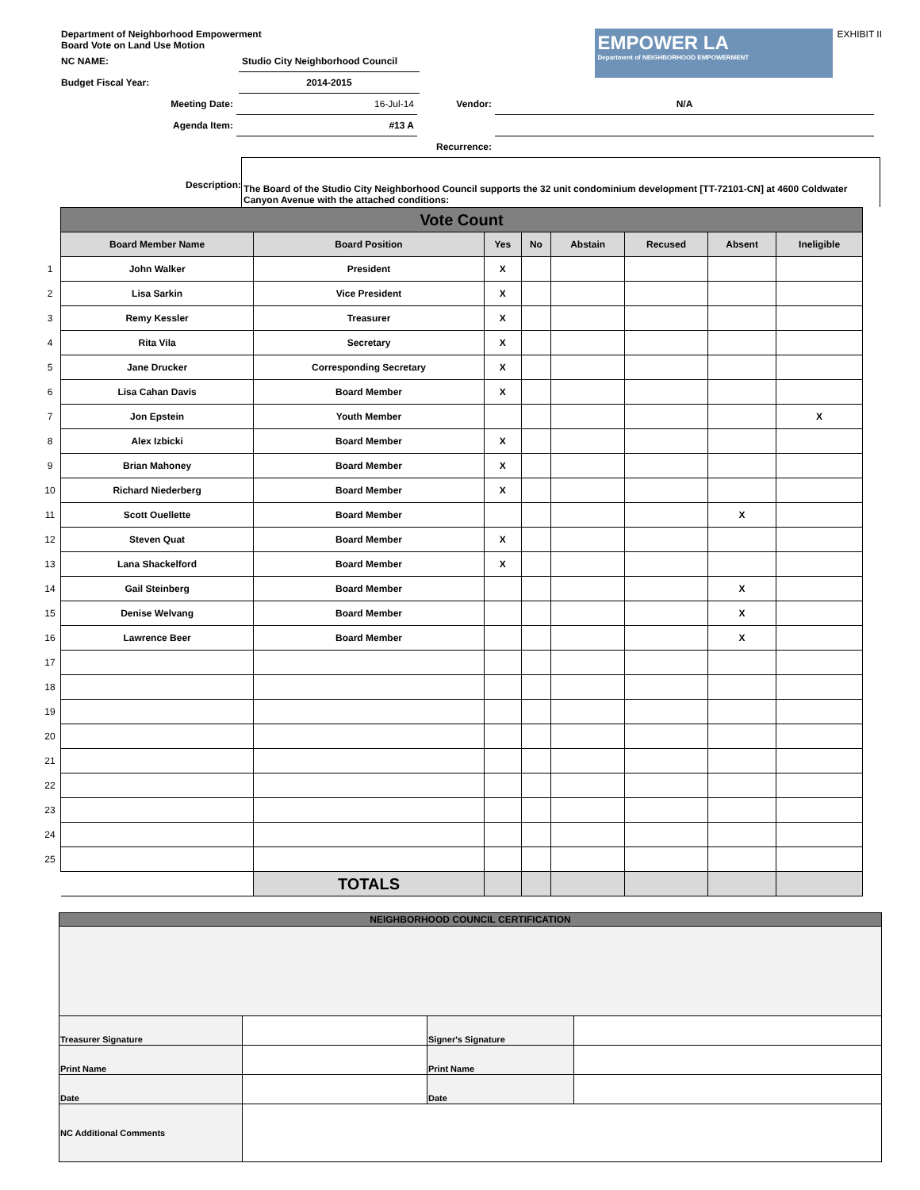Department of Neighborhood Empowerment
Board Vote on Land Use Motion
| NC NAME: | Studio City Neighborhood Council |
| Budget Fiscal Year: | 2014-2015 |
EMPOWER LA
Department of NEIGHBORHOOD EMPOWERMENT
EXHIBIT II
| Meeting Date: | 16-Jul-14 | Vendor: | N/A |
| Agenda Item: | #13 A | | |
| | | Recurrence: | |
Description:
The Board of the Studio City Neighborhood Council supports the 32 unit condominium development [TT-72101-CN] at 4600 Coldwater Canyon Avenue with the attached conditions:
| | Vote Count | | | | | | | |
| | Board Member Name | Board Position | Yes | No | Abstain | Recused | Absent | Ineligible |
| 1 | John Walker | President | X | | | | | |
| 2 | Lisa Sarkin | Vice President | X | | | | | |
| 3 | Remy Kessler | Treasurer | X | | | | | |
| 4 | Rita Vila | Secretary | X | | | | | |
| 5 | Jane Drucker | Corresponding Secretary | X | | | | | |
| 6 | Lisa Cahan Davis | Board Member | X | | | | | |
| 7 | Jon Epstein | Youth Member | | | | | | X |
| 8 | Alex Izbicki | Board Member | X | | | | | |
| 9 | Brian Mahoney | Board Member | X | | | | | |
| 10 | Richard Niederberg | Board Member | X | | | | | |
| 11 | Scott Ouellette | Board Member | | | | | X | |
| 12 | Steven Quat | Board Member | X | | | | | |
| 13 | Lana Shackelford | Board Member | X | | | | | |
| 14 | Gail Steinberg | Board Member | | | | | X | |
| 15 | Denise Welvang | Board Member | | | | | X | |
| 16 | Lawrence Beer | Board Member | | | | | X | |
| 17 | | | | | | | | |
| 18 | | | | | | | | |
| 19 | | | | | | | | |
| 20 | | | | | | | | |
| 21 | | | | | | | | |
| 22 | | | | | | | | |
| 23 | | | | | | | | |
| 24 | | | | | | | | |
| 25 | | | | | | | | |
| | | TOTALS | | | | | | |
| NEIGHBORHOOD COUNCIL CERTIFICATION | | | |
| --- | --- | --- | --- |
| Treasurer Signature | | Signer's Signature | |
| Print Name | | Print Name | |
| Date | | Date | |
| NC Additional Comments | | | |